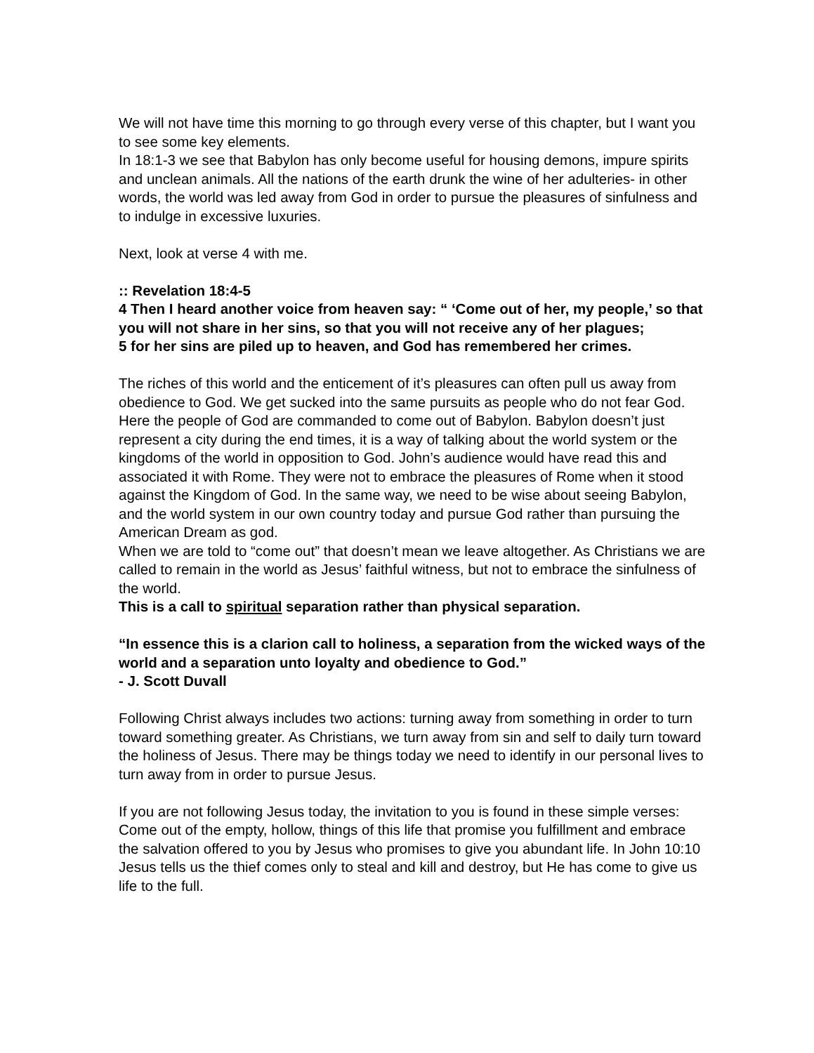We will not have time this morning to go through every verse of this chapter, but I want you to see some key elements.
In 18:1-3 we see that Babylon has only become useful for housing demons, impure spirits and unclean animals. All the nations of the earth drunk the wine of her adulteries- in other words, the world was led away from God in order to pursue the pleasures of sinfulness and to indulge in excessive luxuries.
Next, look at verse 4 with me.
:: Revelation 18:4-5
4 Then I heard another voice from heaven say: “ ‘Come out of her, my people,’ so that you will not share in her sins, so that you will not receive any of her plagues;
5 for her sins are piled up to heaven, and God has remembered her crimes.
The riches of this world and the enticement of it’s pleasures can often pull us away from obedience to God. We get sucked into the same pursuits as people who do not fear God. Here the people of God are commanded to come out of Babylon. Babylon doesn’t just represent a city during the end times, it is a way of talking about the world system or the kingdoms of the world in opposition to God. John’s audience would have read this and associated it with Rome. They were not to embrace the pleasures of Rome when it stood against the Kingdom of God. In the same way, we need to be wise about seeing Babylon, and the world system in our own country today and pursue God rather than pursuing the American Dream as god.
When we are told to “come out” that doesn’t mean we leave altogether. As Christians we are called to remain in the world as Jesus’ faithful witness, but not to embrace the sinfulness of the world.
This is a call to spiritual separation rather than physical separation.
“In essence this is a clarion call to holiness, a separation from the wicked ways of the world and a separation unto loyalty and obedience to God.”
- J. Scott Duvall
Following Christ always includes two actions: turning away from something in order to turn toward something greater. As Christians, we turn away from sin and self to daily turn toward the holiness of Jesus. There may be things today we need to identify in our personal lives to turn away from in order to pursue Jesus.
If you are not following Jesus today, the invitation to you is found in these simple verses: Come out of the empty, hollow, things of this life that promise you fulfillment and embrace the salvation offered to you by Jesus who promises to give you abundant life. In John 10:10 Jesus tells us the thief comes only to steal and kill and destroy, but He has come to give us life to the full.